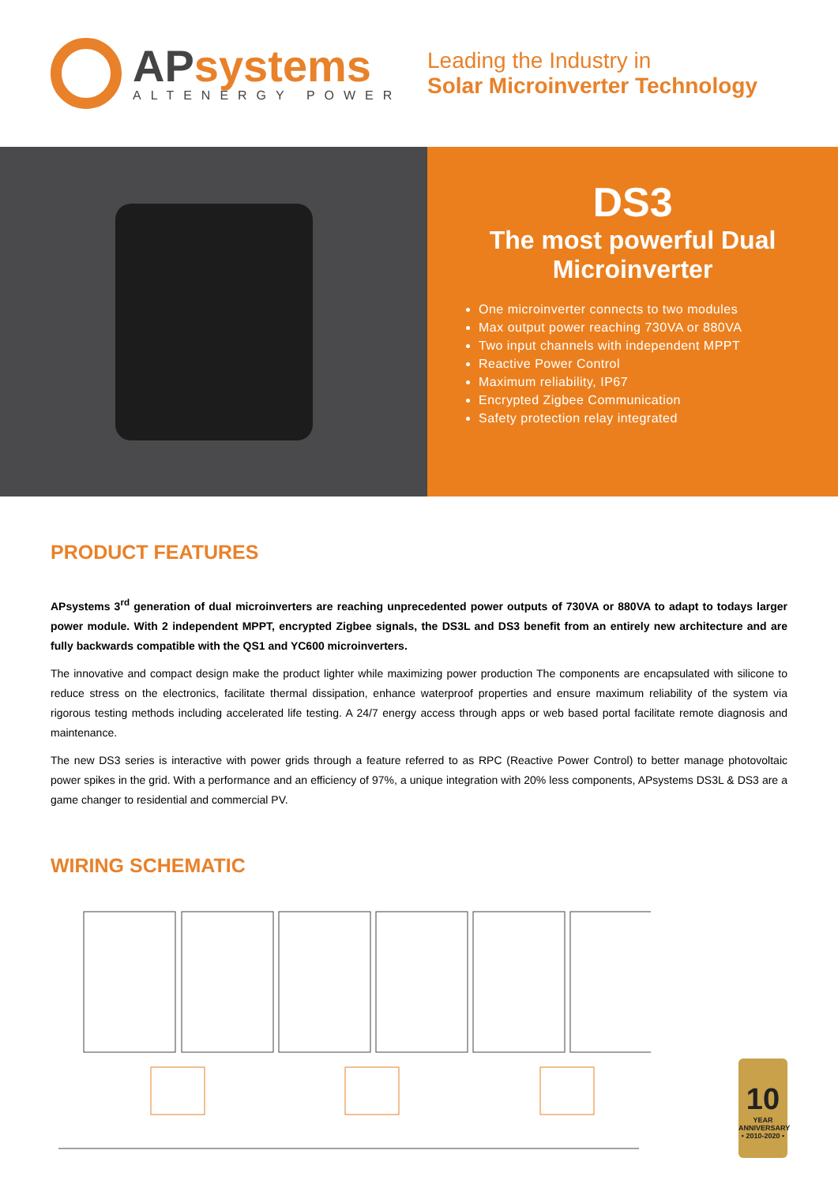APsystems
ALTENERGY POWER
Leading the Industry in
Solar Microinverter Technology
DS3
The most powerful Dual Microinverter
One microinverter connects to two modules
Max output power reaching 730VA or 880VA
Two input channels with independent MPPT
Reactive Power Control
Maximum reliability, IP67
Encrypted Zigbee Communication
Safety protection relay integrated
PRODUCT FEATURES
APsystems 3<sup>rd</sup> generation of dual microinverters are reaching unprecedented power outputs of 730VA or 880VA to adapt to todays larger power module. With 2 independent MPPT, encrypted Zigbee signals, the DS3L and DS3 benefit from an entirely new architecture and are fully backwards compatible with the QS1 and YC600 microinverters.
The innovative and compact design make the product lighter while maximizing power production The components are encapsulated with silicone to reduce stress on the electronics, facilitate thermal dissipation, enhance waterproof properties and ensure maximum reliability of the system via rigorous testing methods including accelerated life testing. A 24/7 energy access through apps or web based portal facilitate remote diagnosis and maintenance.
The new DS3 series is interactive with power grids through a feature referred to as RPC (Reactive Power Control) to better manage photovoltaic power spikes in the grid. With a performance and an efficiency of 97%, a unique integration with 20% less components, APsystems DS3L & DS3 are a game changer to residential and commercial PV.
WIRING SCHEMATIC
10
YEAR
ANNIVERSARY
• 2010-2020 •